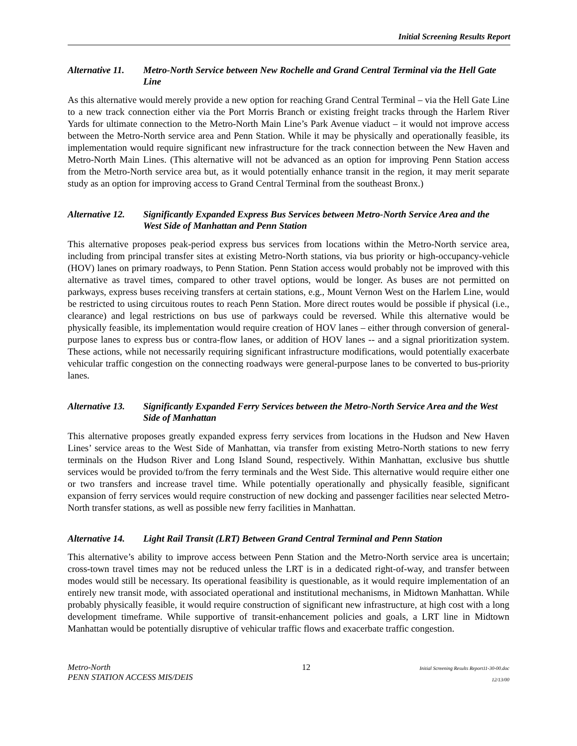Initial Screening Results Report
Alternative 11. Metro-North Service between New Rochelle and Grand Central Terminal via the Hell Gate Line
As this alternative would merely provide a new option for reaching Grand Central Terminal – via the Hell Gate Line to a new track connection either via the Port Morris Branch or existing freight tracks through the Harlem River Yards for ultimate connection to the Metro-North Main Line’s Park Avenue viaduct – it would not improve access between the Metro-North service area and Penn Station. While it may be physically and operationally feasible, its implementation would require significant new infrastructure for the track connection between the New Haven and Metro-North Main Lines. (This alternative will not be advanced as an option for improving Penn Station access from the Metro-North service area but, as it would potentially enhance transit in the region, it may merit separate study as an option for improving access to Grand Central Terminal from the southeast Bronx.)
Alternative 12. Significantly Expanded Express Bus Services between Metro-North Service Area and the West Side of Manhattan and Penn Station
This alternative proposes peak-period express bus services from locations within the Metro-North service area, including from principal transfer sites at existing Metro-North stations, via bus priority or high-occupancy-vehicle (HOV) lanes on primary roadways, to Penn Station. Penn Station access would probably not be improved with this alternative as travel times, compared to other travel options, would be longer. As buses are not permitted on parkways, express buses receiving transfers at certain stations, e.g., Mount Vernon West on the Harlem Line, would be restricted to using circuitous routes to reach Penn Station. More direct routes would be possible if physical (i.e., clearance) and legal restrictions on bus use of parkways could be reversed. While this alternative would be physically feasible, its implementation would require creation of HOV lanes – either through conversion of general-purpose lanes to express bus or contra-flow lanes, or addition of HOV lanes -- and a signal prioritization system. These actions, while not necessarily requiring significant infrastructure modifications, would potentially exacerbate vehicular traffic congestion on the connecting roadways were general-purpose lanes to be converted to bus-priority lanes.
Alternative 13. Significantly Expanded Ferry Services between the Metro-North Service Area and the West Side of Manhattan
This alternative proposes greatly expanded express ferry services from locations in the Hudson and New Haven Lines’ service areas to the West Side of Manhattan, via transfer from existing Metro-North stations to new ferry terminals on the Hudson River and Long Island Sound, respectively. Within Manhattan, exclusive bus shuttle services would be provided to/from the ferry terminals and the West Side. This alternative would require either one or two transfers and increase travel time. While potentially operationally and physically feasible, significant expansion of ferry services would require construction of new docking and passenger facilities near selected Metro-North transfer stations, as well as possible new ferry facilities in Manhattan.
Alternative 14. Light Rail Transit (LRT) Between Grand Central Terminal and Penn Station
This alternative’s ability to improve access between Penn Station and the Metro-North service area is uncertain; cross-town travel times may not be reduced unless the LRT is in a dedicated right-of-way, and transfer between modes would still be necessary. Its operational feasibility is questionable, as it would require implementation of an entirely new transit mode, with associated operational and institutional mechanisms, in Midtown Manhattan. While probably physically feasible, it would require construction of significant new infrastructure, at high cost with a long development timeframe. While supportive of transit-enhancement policies and goals, a LRT line in Midtown Manhattan would be potentially disruptive of vehicular traffic flows and exacerbate traffic congestion.
Metro-North
PENN STATION ACCESS MIS/DEIS
12
Initial Screening Results Report11-30-00.doc
12/13/00